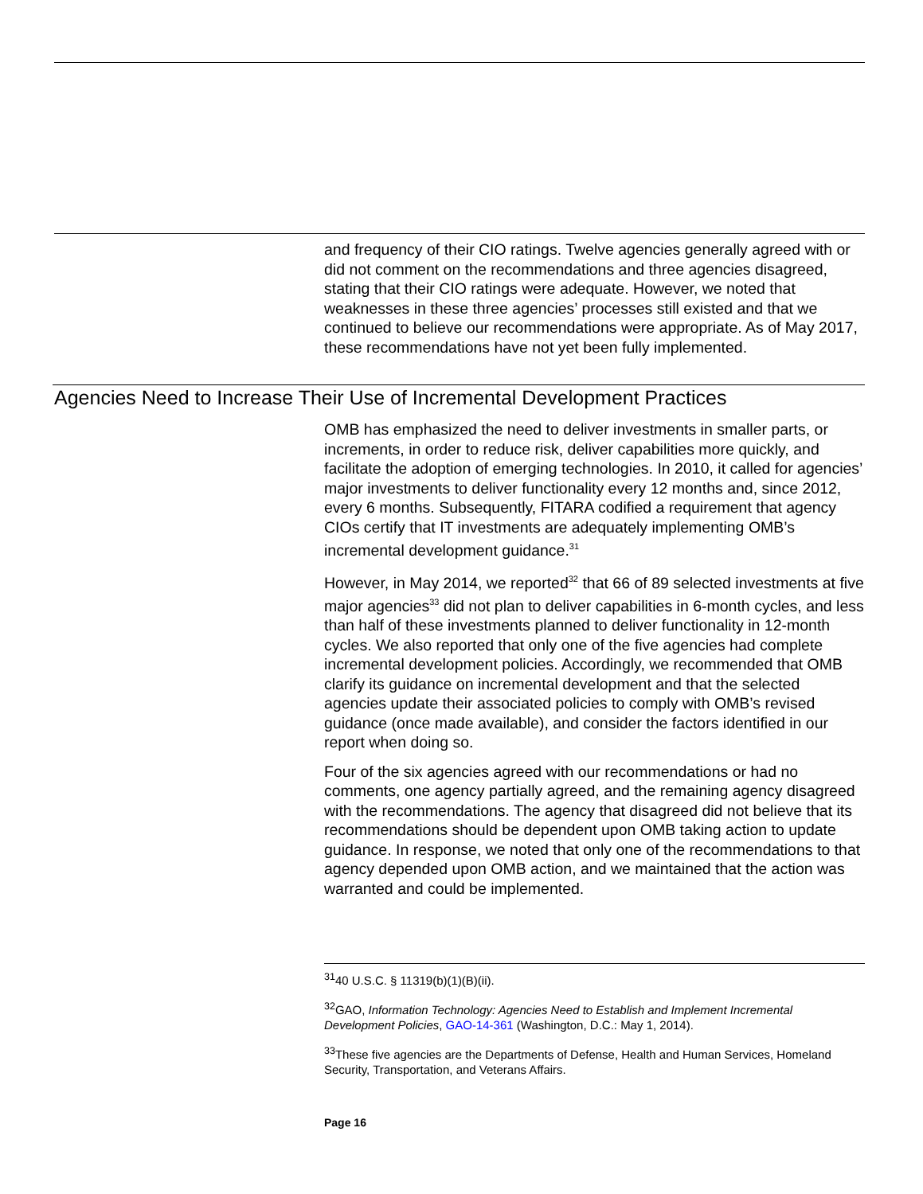and frequency of their CIO ratings. Twelve agencies generally agreed with or did not comment on the recommendations and three agencies disagreed, stating that their CIO ratings were adequate. However, we noted that weaknesses in these three agencies’ processes still existed and that we continued to believe our recommendations were appropriate. As of May 2017, these recommendations have not yet been fully implemented.
Agencies Need to Increase Their Use of Incremental Development Practices
OMB has emphasized the need to deliver investments in smaller parts, or increments, in order to reduce risk, deliver capabilities more quickly, and facilitate the adoption of emerging technologies. In 2010, it called for agencies’ major investments to deliver functionality every 12 months and, since 2012, every 6 months. Subsequently, FITARA codified a requirement that agency CIOs certify that IT investments are adequately implementing OMB’s incremental development guidance.<sup>31</sup>
However, in May 2014, we reported<sup>32</sup> that 66 of 89 selected investments at five major agencies<sup>33</sup> did not plan to deliver capabilities in 6-month cycles, and less than half of these investments planned to deliver functionality in 12-month cycles. We also reported that only one of the five agencies had complete incremental development policies. Accordingly, we recommended that OMB clarify its guidance on incremental development and that the selected agencies update their associated policies to comply with OMB’s revised guidance (once made available), and consider the factors identified in our report when doing so.
Four of the six agencies agreed with our recommendations or had no comments, one agency partially agreed, and the remaining agency disagreed with the recommendations. The agency that disagreed did not believe that its recommendations should be dependent upon OMB taking action to update guidance. In response, we noted that only one of the recommendations to that agency depended upon OMB action, and we maintained that the action was warranted and could be implemented.
<sup>31</sup> 40 U.S.C. § 11319(b)(1)(B)(ii).
<sup>32</sup> GAO, Information Technology: Agencies Need to Establish and Implement Incremental Development Policies, GAO-14-361 (Washington, D.C.: May 1, 2014).
<sup>33</sup> These five agencies are the Departments of Defense, Health and Human Services, Homeland Security, Transportation, and Veterans Affairs.
Page 16